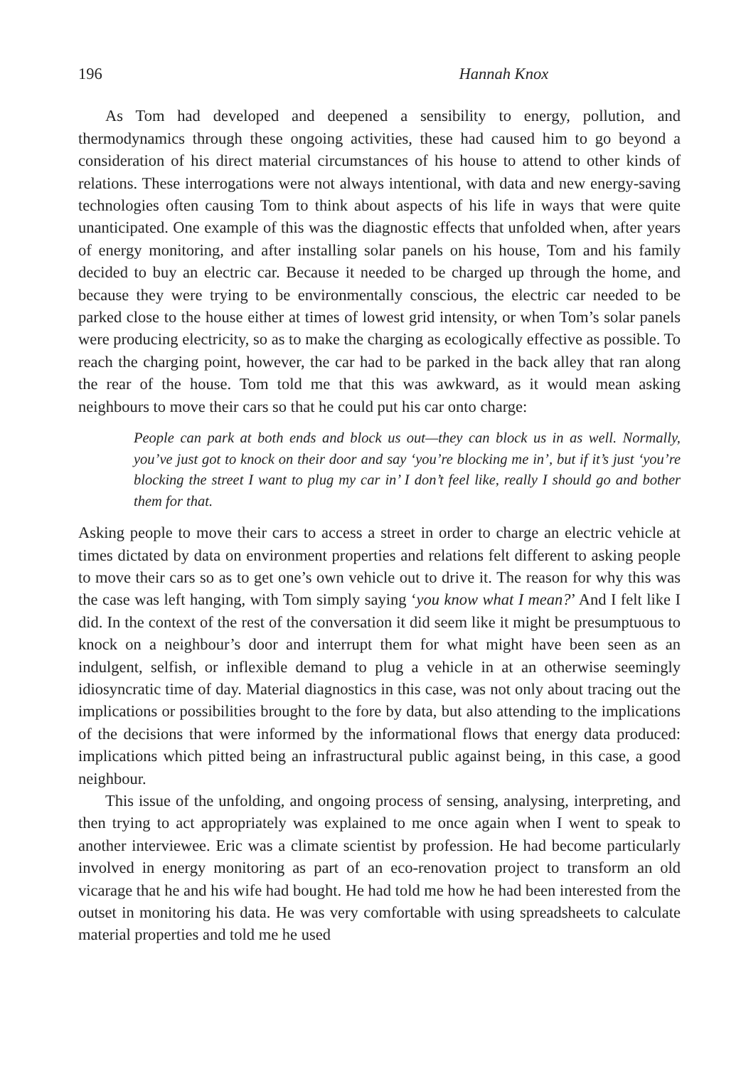196 Hannah Knox
As Tom had developed and deepened a sensibility to energy, pollution, and thermodynamics through these ongoing activities, these had caused him to go beyond a consideration of his direct material circumstances of his house to attend to other kinds of relations. These interrogations were not always intentional, with data and new energy-saving technologies often causing Tom to think about aspects of his life in ways that were quite unanticipated. One example of this was the diagnostic effects that unfolded when, after years of energy monitoring, and after installing solar panels on his house, Tom and his family decided to buy an electric car. Because it needed to be charged up through the home, and because they were trying to be environmentally conscious, the electric car needed to be parked close to the house either at times of lowest grid intensity, or when Tom’s solar panels were producing electricity, so as to make the charging as ecologically effective as possible. To reach the charging point, however, the car had to be parked in the back alley that ran along the rear of the house. Tom told me that this was awkward, as it would mean asking neighbours to move their cars so that he could put his car onto charge:
People can park at both ends and block us out—they can block us in as well. Normally, you’ve just got to knock on their door and say ‘you’re blocking me in’, but if it’s just ‘you’re blocking the street I want to plug my car in’ I don’t feel like, really I should go and bother them for that.
Asking people to move their cars to access a street in order to charge an electric vehicle at times dictated by data on environment properties and relations felt different to asking people to move their cars so as to get one’s own vehicle out to drive it. The reason for why this was the case was left hanging, with Tom simply saying ‘you know what I mean?’ And I felt like I did. In the context of the rest of the conversation it did seem like it might be presumptuous to knock on a neighbour’s door and interrupt them for what might have been seen as an indulgent, selfish, or inflexible demand to plug a vehicle in at an otherwise seemingly idiosyncratic time of day. Material diagnostics in this case, was not only about tracing out the implications or possibilities brought to the fore by data, but also attending to the implications of the decisions that were informed by the informational flows that energy data produced: implications which pitted being an infrastructural public against being, in this case, a good neighbour.
This issue of the unfolding, and ongoing process of sensing, analysing, interpreting, and then trying to act appropriately was explained to me once again when I went to speak to another interviewee. Eric was a climate scientist by profession. He had become particularly involved in energy monitoring as part of an eco-renovation project to transform an old vicarage that he and his wife had bought. He had told me how he had been interested from the outset in monitoring his data. He was very comfortable with using spreadsheets to calculate material properties and told me he used